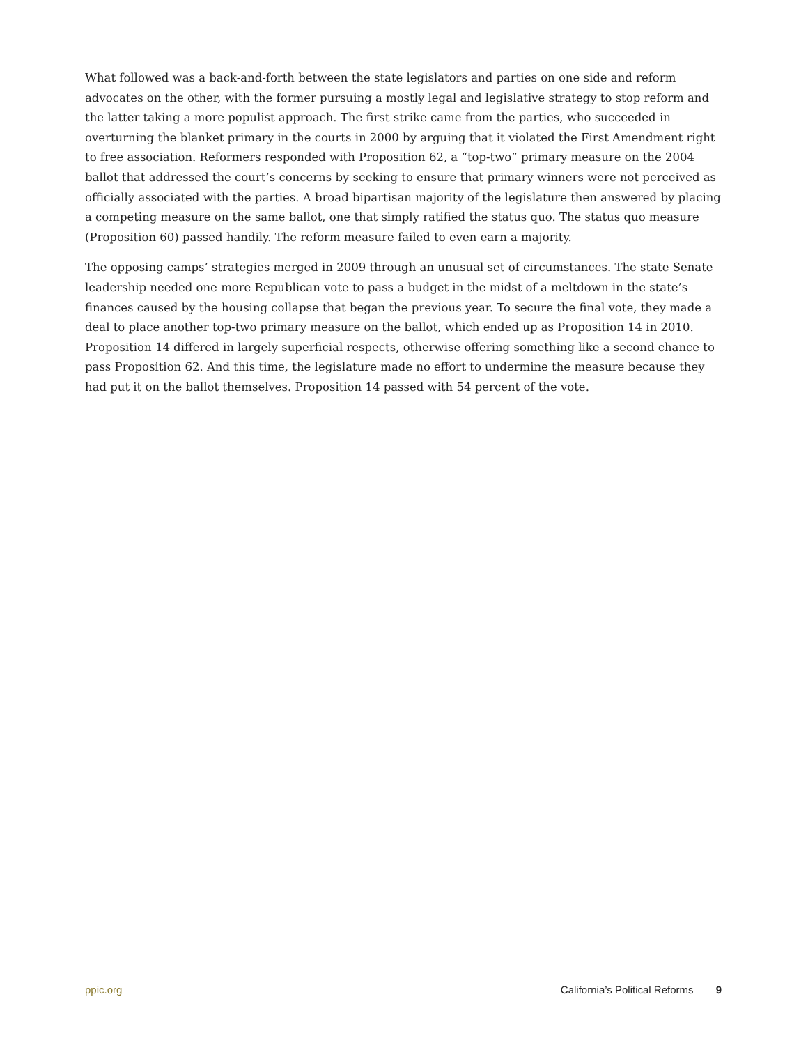What followed was a back-and-forth between the state legislators and parties on one side and reform advocates on the other, with the former pursuing a mostly legal and legislative strategy to stop reform and the latter taking a more populist approach. The first strike came from the parties, who succeeded in overturning the blanket primary in the courts in 2000 by arguing that it violated the First Amendment right to free association. Reformers responded with Proposition 62, a “top-two” primary measure on the 2004 ballot that addressed the court’s concerns by seeking to ensure that primary winners were not perceived as officially associated with the parties. A broad bipartisan majority of the legislature then answered by placing a competing measure on the same ballot, one that simply ratified the status quo. The status quo measure (Proposition 60) passed handily. The reform measure failed to even earn a majority.
The opposing camps’ strategies merged in 2009 through an unusual set of circumstances. The state Senate leadership needed one more Republican vote to pass a budget in the midst of a meltdown in the state’s finances caused by the housing collapse that began the previous year. To secure the final vote, they made a deal to place another top-two primary measure on the ballot, which ended up as Proposition 14 in 2010. Proposition 14 differed in largely superficial respects, otherwise offering something like a second chance to pass Proposition 62. And this time, the legislature made no effort to undermine the measure because they had put it on the ballot themselves. Proposition 14 passed with 54 percent of the vote.
ppic.org California’s Political Reforms 9